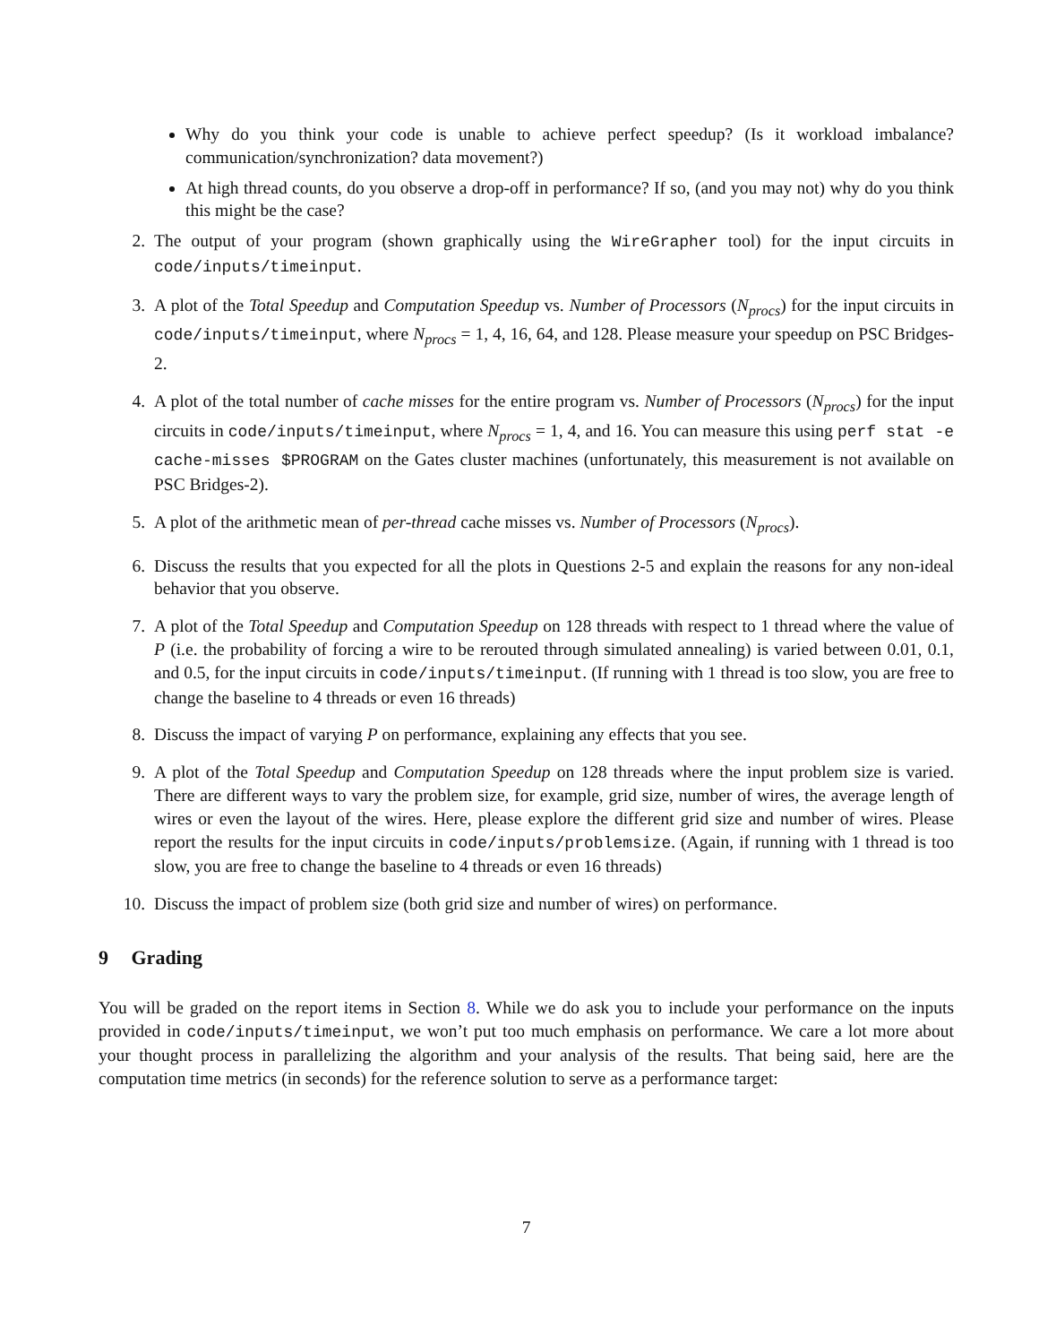Why do you think your code is unable to achieve perfect speedup? (Is it workload imbalance? communication/synchronization? data movement?)
At high thread counts, do you observe a drop-off in performance? If so, (and you may not) why do you think this might be the case?
2. The output of your program (shown graphically using the WireGrapher tool) for the input circuits in code/inputs/timeinput.
3. A plot of the Total Speedup and Computation Speedup vs. Number of Processors (N<sub>procs</sub>) for the input circuits in code/inputs/timeinput, where N<sub>procs</sub> = 1, 4, 16, 64, and 128. Please measure your speedup on PSC Bridges-2.
4. A plot of the total number of cache misses for the entire program vs. Number of Processors (N<sub>procs</sub>) for the input circuits in code/inputs/timeinput, where N<sub>procs</sub> = 1, 4, and 16. You can measure this using perf stat -e cache-misses $PROGRAM on the Gates cluster machines (unfortunately, this measurement is not available on PSC Bridges-2).
5. A plot of the arithmetic mean of per-thread cache misses vs. Number of Processors (N<sub>procs</sub>).
6. Discuss the results that you expected for all the plots in Questions 2-5 and explain the reasons for any non-ideal behavior that you observe.
7. A plot of the Total Speedup and Computation Speedup on 128 threads with respect to 1 thread where the value of P (i.e. the probability of forcing a wire to be rerouted through simulated annealing) is varied between 0.01, 0.1, and 0.5, for the input circuits in code/inputs/timeinput. (If running with 1 thread is too slow, you are free to change the baseline to 4 threads or even 16 threads)
8. Discuss the impact of varying P on performance, explaining any effects that you see.
9. A plot of the Total Speedup and Computation Speedup on 128 threads where the input problem size is varied. There are different ways to vary the problem size, for example, grid size, number of wires, the average length of wires or even the layout of the wires. Here, please explore the different grid size and number of wires. Please report the results for the input circuits in code/inputs/problemsize. (Again, if running with 1 thread is too slow, you are free to change the baseline to 4 threads or even 16 threads)
10. Discuss the impact of problem size (both grid size and number of wires) on performance.
9 Grading
You will be graded on the report items in Section 8. While we do ask you to include your performance on the inputs provided in code/inputs/timeinput, we won’t put too much emphasis on performance. We care a lot more about your thought process in parallelizing the algorithm and your analysis of the results. That being said, here are the computation time metrics (in seconds) for the reference solution to serve as a performance target:
7